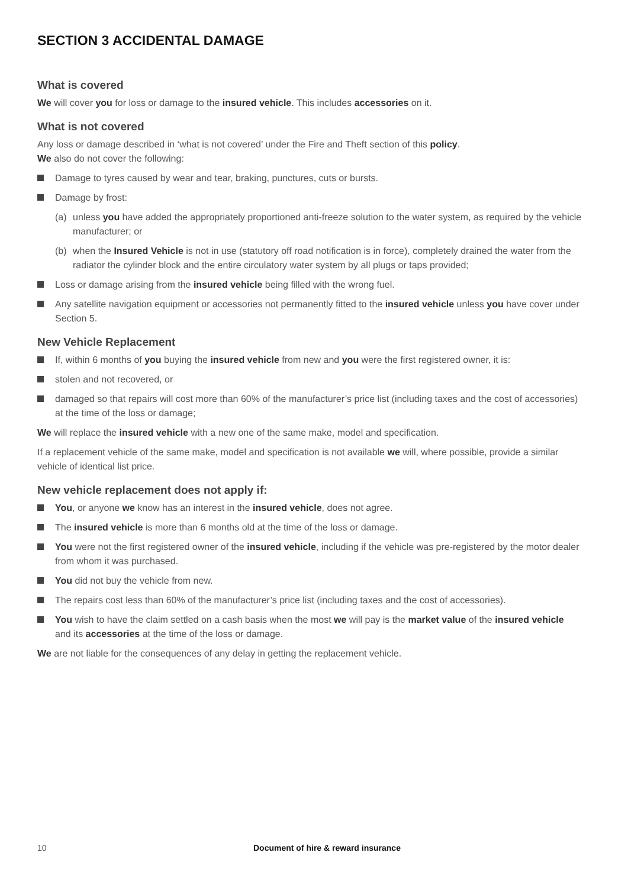SECTION 3 ACCIDENTAL DAMAGE
What is covered
We will cover you for loss or damage to the insured vehicle. This includes accessories on it.
What is not covered
Any loss or damage described in ‘what is not covered’ under the Fire and Theft section of this policy.
We also do not cover the following:
Damage to tyres caused by wear and tear, braking, punctures, cuts or bursts.
Damage by frost:
(a) unless you have added the appropriately proportioned anti-freeze solution to the water system, as required by the vehicle manufacturer; or
(b) when the Insured Vehicle is not in use (statutory off road notification is in force), completely drained the water from the radiator the cylinder block and the entire circulatory water system by all plugs or taps provided;
Loss or damage arising from the insured vehicle being filled with the wrong fuel.
Any satellite navigation equipment or accessories not permanently fitted to the insured vehicle unless you have cover under Section 5.
New Vehicle Replacement
If, within 6 months of you buying the insured vehicle from new and you were the first registered owner, it is:
stolen and not recovered, or
damaged so that repairs will cost more than 60% of the manufacturer’s price list (including taxes and the cost of accessories) at the time of the loss or damage;
We will replace the insured vehicle with a new one of the same make, model and specification.
If a replacement vehicle of the same make, model and specification is not available we will, where possible, provide a similar vehicle of identical list price.
New vehicle replacement does not apply if:
You, or anyone we know has an interest in the insured vehicle, does not agree.
The insured vehicle is more than 6 months old at the time of the loss or damage.
You were not the first registered owner of the insured vehicle, including if the vehicle was pre-registered by the motor dealer from whom it was purchased.
You did not buy the vehicle from new.
The repairs cost less than 60% of the manufacturer’s price list (including taxes and the cost of accessories).
You wish to have the claim settled on a cash basis when the most we will pay is the market value of the insured vehicle and its accessories at the time of the loss or damage.
We are not liable for the consequences of any delay in getting the replacement vehicle.
10 Document of hire & reward insurance